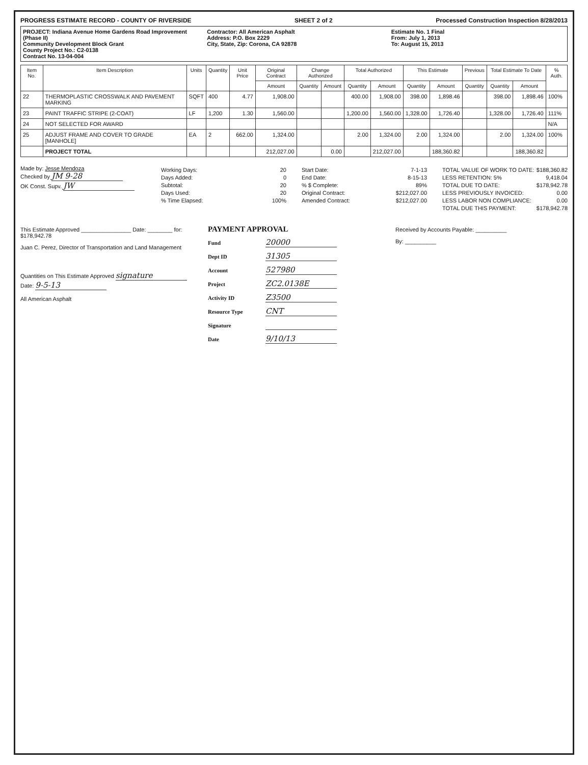PROGRESS ESTIMATE RECORD - COUNTY OF RIVERSIDE SHEET 2 of 2 Processed Construction Inspection 8/28/2013
PROJECT: Indiana Avenue Home Gardens Road Improvement (Phase II)
Community Development Block Grant
County Project No.: C2-0138
Contract No. 13-04-004
Contractor: All American Asphalt
Address: P.O. Box 2229
City, State, Zip: Corona, CA 92878
Estimate No. 1 Final
From: July 1, 2013
To: August 15, 2013
| Item No. | Item Description | Units | Quantity | Unit Price | Original Contract | Change Authorized | | Total Authorized | | This Estimate | | Previous | Total Estimate To Date | | % Auth. |
| --- | --- | --- | --- | --- | --- | --- | --- | --- | --- | --- | --- | --- | --- | --- | --- |
| | | | | | Amount | Quantity | Amount | Quantity | Amount | Quantity | Amount | Quantity | Quantity | Amount | |
| 22 | THERMOPLASTIC CROSSWALK AND PAVEMENT MARKING | SQFT | 400 | 4.77 | 1,908.00 | | | 400.00 | 1,908.00 | 398.00 | 1,898.46 | | 398.00 | 1,898.46 | 100% |
| 23 | PAINT TRAFFIC STRIPE (2-COAT) | LF | 1,200 | 1.30 | 1,560.00 | | | 1,200.00 | 1,560.00 | 1,328.00 | 1,726.40 | | 1,328.00 | 1,726.40 | 111% |
| 24 | NOT SELECTED FOR AWARD | | | | | | | | | | | | | | N/A |
| 25 | ADJUST FRAME AND COVER TO GRADE [MANHOLE] | EA | 2 | 662.00 | 1,324.00 | | | 2.00 | 1,324.00 | 2.00 | 1,324.00 | | 2.00 | 1,324.00 | 100% |
| | PROJECT TOTAL | | | | 212,027.00 | | 0.00 | | 212,027.00 | | 188,360.82 | | | 188,360.82 | |
Made by: Jesse Mendoza
Checked by JM 9-28
OK Const. Supv. JW
Working Days: 20
Days Added: 0
Subtotal: 20
Days Used: 20
% Time Elapsed: 100%
Start Date: 7-1-13
End Date: 8-15-13
% $ Complete: 89%
Original Contract: $212,027.00
Amended Contract: $212,027.00
TOTAL VALUE OF WORK TO DATE: $188,360.82
LESS RETENTION: 5% 9,418.04
TOTAL DUE TO DATE: $178,942.78
LESS PREVIOUSLY INVOICED: 0.00
LESS LABOR NON COMPLIANCE: 0.00
TOTAL DUE THIS PAYMENT: $178,942.78
This Estimate Approved ________________ Date: ________ for: $178,942.78
Juan C. Perez, Director of Transportation and Land Management
Quantities on This Estimate Approved signature Date: 9-5-13
All American Asphalt
PAYMENT APPROVAL
Fund 20000
Dept ID 31305
Account 527980
Project ZC2.0138E
Activity ID Z3500
Resource Type CNT
Signature
Date 9/10/13
Received by Accounts Payable: __________
By: __________